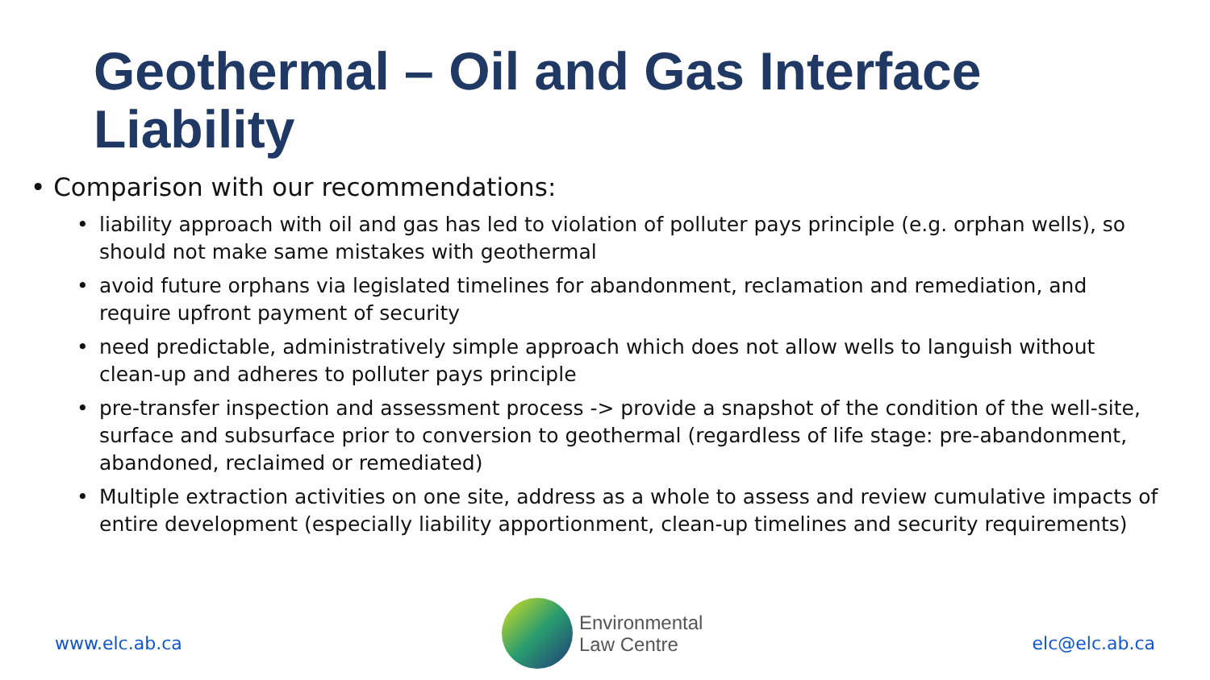Geothermal – Oil and Gas Interface
Liability
• Comparison with our recommendations:
• liability approach with oil and gas has led to violation of polluter pays principle (e.g. orphan wells), so should not make same mistakes with geothermal
• avoid future orphans via legislated timelines for abandonment, reclamation and remediation, and require upfront payment of security
• need predictable, administratively simple approach which does not allow wells to languish without clean-up and adheres to polluter pays principle
• pre-transfer inspection and assessment process -> provide a snapshot of the condition of the well-site, surface and subsurface prior to conversion to geothermal (regardless of life stage: pre-abandonment, abandoned, reclaimed or remediated)
• Multiple extraction activities on one site, address as a whole to assess and review cumulative impacts of entire development (especially liability apportionment, clean-up timelines and security requirements)
www.elc.ab.ca
Environmental
Law Centre
elc@elc.ab.ca